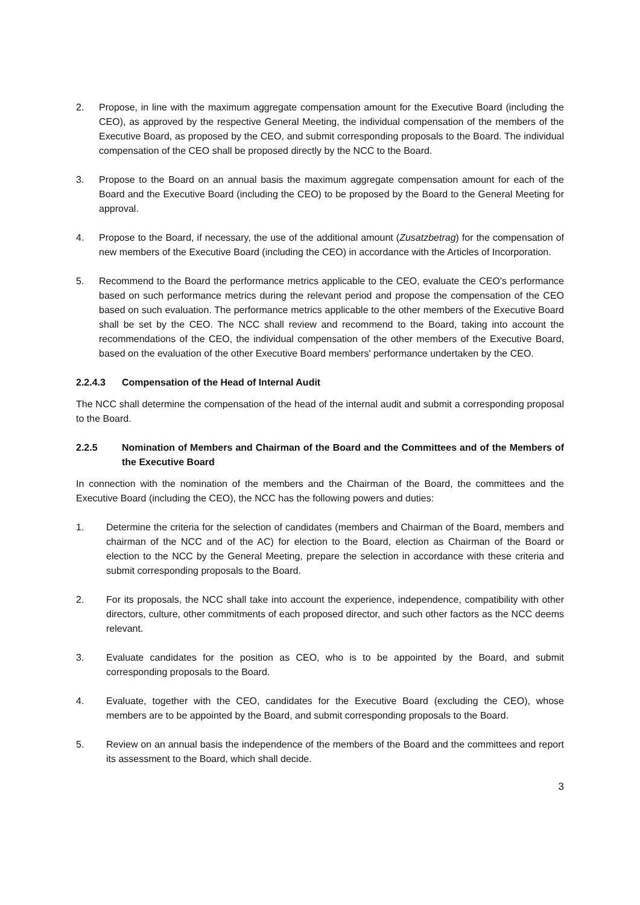2. Propose, in line with the maximum aggregate compensation amount for the Executive Board (including the CEO), as approved by the respective General Meeting, the individual compensation of the members of the Executive Board, as proposed by the CEO, and submit corresponding proposals to the Board. The individual compensation of the CEO shall be proposed directly by the NCC to the Board.
3. Propose to the Board on an annual basis the maximum aggregate compensation amount for each of the Board and the Executive Board (including the CEO) to be proposed by the Board to the General Meeting for approval.
4. Propose to the Board, if necessary, the use of the additional amount (Zusatzbetrag) for the compensation of new members of the Executive Board (including the CEO) in accordance with the Articles of Incorporation.
5. Recommend to the Board the performance metrics applicable to the CEO, evaluate the CEO's performance based on such performance metrics during the relevant period and propose the compensation of the CEO based on such evaluation. The performance metrics applicable to the other members of the Executive Board shall be set by the CEO. The NCC shall review and recommend to the Board, taking into account the recommendations of the CEO, the individual compensation of the other members of the Executive Board, based on the evaluation of the other Executive Board members' performance undertaken by the CEO.
2.2.4.3 Compensation of the Head of Internal Audit
The NCC shall determine the compensation of the head of the internal audit and submit a corresponding proposal to the Board.
2.2.5 Nomination of Members and Chairman of the Board and the Committees and of the Members of the Executive Board
In connection with the nomination of the members and the Chairman of the Board, the committees and the Executive Board (including the CEO), the NCC has the following powers and duties:
1. Determine the criteria for the selection of candidates (members and Chairman of the Board, members and chairman of the NCC and of the AC) for election to the Board, election as Chairman of the Board or election to the NCC by the General Meeting, prepare the selection in accordance with these criteria and submit corresponding proposals to the Board.
2. For its proposals, the NCC shall take into account the experience, independence, compatibility with other directors, culture, other commitments of each proposed director, and such other factors as the NCC deems relevant.
3. Evaluate candidates for the position as CEO, who is to be appointed by the Board, and submit corresponding proposals to the Board.
4. Evaluate, together with the CEO, candidates for the Executive Board (excluding the CEO), whose members are to be appointed by the Board, and submit corresponding proposals to the Board.
5. Review on an annual basis the independence of the members of the Board and the committees and report its assessment to the Board, which shall decide.
3